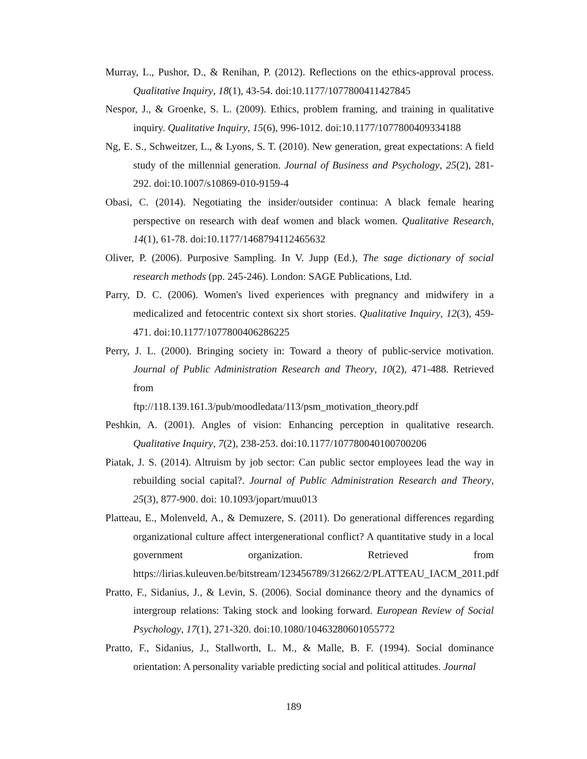Murray, L., Pushor, D., & Renihan, P. (2012). Reflections on the ethics-approval process. Qualitative Inquiry, 18(1), 43-54. doi:10.1177/1077800411427845
Nespor, J., & Groenke, S. L. (2009). Ethics, problem framing, and training in qualitative inquiry. Qualitative Inquiry, 15(6), 996-1012. doi:10.1177/1077800409334188
Ng, E. S., Schweitzer, L., & Lyons, S. T. (2010). New generation, great expectations: A field study of the millennial generation. Journal of Business and Psychology, 25(2), 281-292. doi:10.1007/s10869-010-9159-4
Obasi, C. (2014). Negotiating the insider/outsider continua: A black female hearing perspective on research with deaf women and black women. Qualitative Research, 14(1), 61-78. doi:10.1177/1468794112465632
Oliver, P. (2006). Purposive Sampling. In V. Jupp (Ed.), The sage dictionary of social research methods (pp. 245-246). London: SAGE Publications, Ltd.
Parry, D. C. (2006). Women's lived experiences with pregnancy and midwifery in a medicalized and fetocentric context six short stories. Qualitative Inquiry, 12(3), 459-471. doi:10.1177/1077800406286225
Perry, J. L. (2000). Bringing society in: Toward a theory of public-service motivation. Journal of Public Administration Research and Theory, 10(2), 471-488. Retrieved from
ftp://118.139.161.3/pub/moodledata/113/psm_motivation_theory.pdf
Peshkin, A. (2001). Angles of vision: Enhancing perception in qualitative research. Qualitative Inquiry, 7(2), 238-253. doi:10.1177/107780040100700206
Piatak, J. S. (2014). Altruism by job sector: Can public sector employees lead the way in rebuilding social capital?. Journal of Public Administration Research and Theory, 25(3), 877-900. doi: 10.1093/jopart/muu013
Platteau, E., Molenveld, A., & Demuzere, S. (2011). Do generational differences regarding organizational culture affect intergenerational conflict? A quantitative study in a local government organization. Retrieved from https://lirias.kuleuven.be/bitstream/123456789/312662/2/PLATTEAU_IACM_2011.pdf
Pratto, F., Sidanius, J., & Levin, S. (2006). Social dominance theory and the dynamics of intergroup relations: Taking stock and looking forward. European Review of Social Psychology, 17(1), 271-320. doi:10.1080/10463280601055772
Pratto, F., Sidanius, J., Stallworth, L. M., & Malle, B. F. (1994). Social dominance orientation: A personality variable predicting social and political attitudes. Journal
189